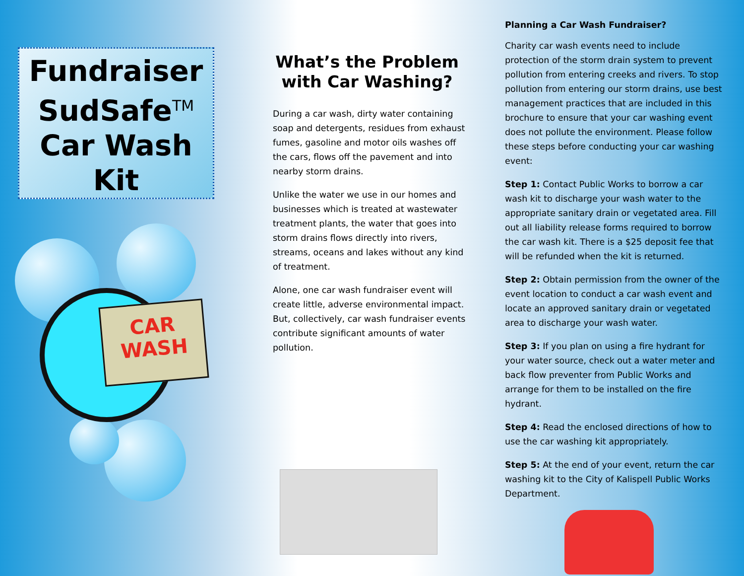Fundraiser
SudSafe<sup>TM</sup>
Car Wash
Kit
CAR
WASH
What’s the Problem with Car Washing?
During a car wash, dirty water containing soap and detergents, residues from exhaust fumes, gasoline and motor oils washes off the cars, flows off the pavement and into nearby storm drains.
Unlike the water we use in our homes and businesses which is treated at wastewater treatment plants, the water that goes into storm drains flows directly into rivers, streams, oceans and lakes without any kind of treatment.
Alone, one car wash fundraiser event will create little, adverse environmental impact. But, collectively, car wash fundraiser events contribute significant amounts of water pollution.
Planning a Car Wash Fundraiser?
Charity car wash events need to include protection of the storm drain system to prevent pollution from entering creeks and rivers. To stop pollution from entering our storm drains, use best management practices that are included in this brochure to ensure that your car washing event does not pollute the environment. Please follow these steps before conducting your car washing event:
Step 1: Contact Public Works to borrow a car wash kit to discharge your wash water to the appropriate sanitary drain or vegetated area. Fill out all liability release forms required to borrow the car wash kit. There is a $25 deposit fee that will be refunded when the kit is returned.
Step 2: Obtain permission from the owner of the event location to conduct a car wash event and locate an approved sanitary drain or vegetated area to discharge your wash water.
Step 3: If you plan on using a fire hydrant for your water source, check out a water meter and back flow preventer from Public Works and arrange for them to be installed on the fire hydrant.
Step 4: Read the enclosed directions of how to use the car washing kit appropriately.
Step 5: At the end of your event, return the car washing kit to the City of Kalispell Public Works Department.